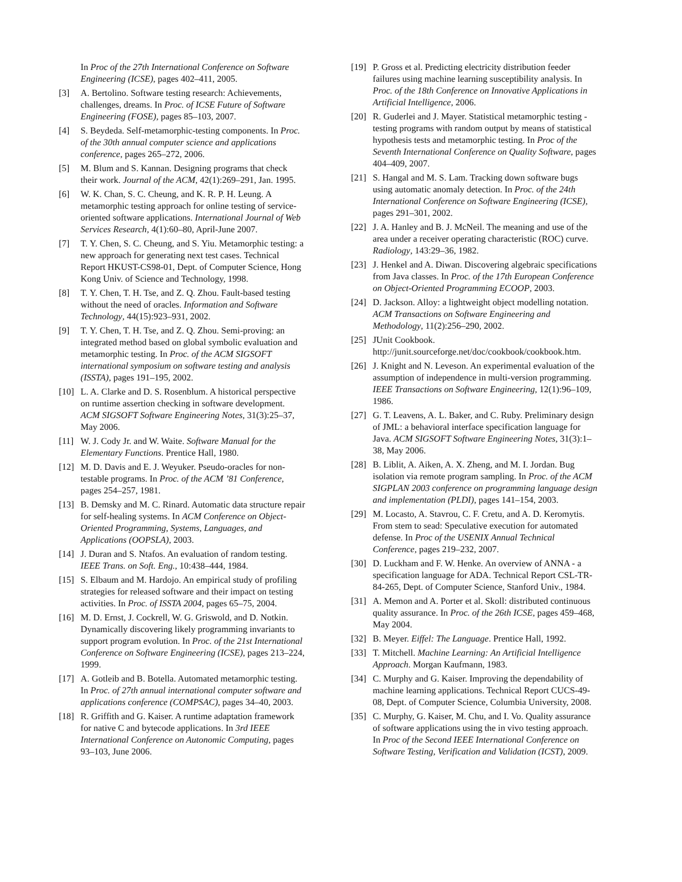In Proc of the 27th International Conference on Software Engineering (ICSE), pages 402–411, 2005.
[3] A. Bertolino. Software testing research: Achievements, challenges, dreams. In Proc. of ICSE Future of Software Engineering (FOSE), pages 85–103, 2007.
[4] S. Beydeda. Self-metamorphic-testing components. In Proc. of the 30th annual computer science and applications conference, pages 265–272, 2006.
[5] M. Blum and S. Kannan. Designing programs that check their work. Journal of the ACM, 42(1):269–291, Jan. 1995.
[6] W. K. Chan, S. C. Cheung, and K. R. P. H. Leung. A metamorphic testing approach for online testing of service-oriented software applications. International Journal of Web Services Research, 4(1):60–80, April-June 2007.
[7] T. Y. Chen, S. C. Cheung, and S. Yiu. Metamorphic testing: a new approach for generating next test cases. Technical Report HKUST-CS98-01, Dept. of Computer Science, Hong Kong Univ. of Science and Technology, 1998.
[8] T. Y. Chen, T. H. Tse, and Z. Q. Zhou. Fault-based testing without the need of oracles. Information and Software Technology, 44(15):923–931, 2002.
[9] T. Y. Chen, T. H. Tse, and Z. Q. Zhou. Semi-proving: an integrated method based on global symbolic evaluation and metamorphic testing. In Proc. of the ACM SIGSOFT international symposium on software testing and analysis (ISSTA), pages 191–195, 2002.
[10] L. A. Clarke and D. S. Rosenblum. A historical perspective on runtime assertion checking in software development. ACM SIGSOFT Software Engineering Notes, 31(3):25–37, May 2006.
[11] W. J. Cody Jr. and W. Waite. Software Manual for the Elementary Functions. Prentice Hall, 1980.
[12] M. D. Davis and E. J. Weyuker. Pseudo-oracles for non-testable programs. In Proc. of the ACM ’81 Conference, pages 254–257, 1981.
[13] B. Demsky and M. C. Rinard. Automatic data structure repair for self-healing systems. In ACM Conference on Object-Oriented Programming, Systems, Languages, and Applications (OOPSLA), 2003.
[14] J. Duran and S. Ntafos. An evaluation of random testing. IEEE Trans. on Soft. Eng., 10:438–444, 1984.
[15] S. Elbaum and M. Hardojo. An empirical study of profiling strategies for released software and their impact on testing activities. In Proc. of ISSTA 2004, pages 65–75, 2004.
[16] M. D. Ernst, J. Cockrell, W. G. Griswold, and D. Notkin. Dynamically discovering likely programming invariants to support program evolution. In Proc. of the 21st International Conference on Software Engineering (ICSE), pages 213–224, 1999.
[17] A. Gotleib and B. Botella. Automated metamorphic testing. In Proc. of 27th annual international computer software and applications conference (COMPSAC), pages 34–40, 2003.
[18] R. Griffith and G. Kaiser. A runtime adaptation framework for native C and bytecode applications. In 3rd IEEE International Conference on Autonomic Computing, pages 93–103, June 2006.
[19] P. Gross et al. Predicting electricity distribution feeder failures using machine learning susceptibility analysis. In Proc. of the 18th Conference on Innovative Applications in Artificial Intelligence, 2006.
[20] R. Guderlei and J. Mayer. Statistical metamorphic testing - testing programs with random output by means of statistical hypothesis tests and metamorphic testing. In Proc of the Seventh International Conference on Quality Software, pages 404–409, 2007.
[21] S. Hangal and M. S. Lam. Tracking down software bugs using automatic anomaly detection. In Proc. of the 24th International Conference on Software Engineering (ICSE), pages 291–301, 2002.
[22] J. A. Hanley and B. J. McNeil. The meaning and use of the area under a receiver operating characteristic (ROC) curve. Radiology, 143:29–36, 1982.
[23] J. Henkel and A. Diwan. Discovering algebraic specifications from Java classes. In Proc. of the 17th European Conference on Object-Oriented Programming ECOOP, 2003.
[24] D. Jackson. Alloy: a lightweight object modelling notation. ACM Transactions on Software Engineering and Methodology, 11(2):256–290, 2002.
[25] JUnit Cookbook.
http://junit.sourceforge.net/doc/cookbook/cookbook.htm.
[26] J. Knight and N. Leveson. An experimental evaluation of the assumption of independence in multi-version programming. IEEE Transactions on Software Engineering, 12(1):96–109, 1986.
[27] G. T. Leavens, A. L. Baker, and C. Ruby. Preliminary design of JML: a behavioral interface specification language for Java. ACM SIGSOFT Software Engineering Notes, 31(3):1–38, May 2006.
[28] B. Liblit, A. Aiken, A. X. Zheng, and M. I. Jordan. Bug isolation via remote program sampling. In Proc. of the ACM SIGPLAN 2003 conference on programming language design and implementation (PLDI), pages 141–154, 2003.
[29] M. Locasto, A. Stavrou, C. F. Cretu, and A. D. Keromytis. From stem to sead: Speculative execution for automated defense. In Proc of the USENIX Annual Technical Conference, pages 219–232, 2007.
[30] D. Luckham and F. W. Henke. An overview of ANNA - a specification language for ADA. Technical Report CSL-TR-84-265, Dept. of Computer Science, Stanford Univ., 1984.
[31] A. Memon and A. Porter et al. Skoll: distributed continuous quality assurance. In Proc. of the 26th ICSE, pages 459–468, May 2004.
[32] B. Meyer. Eiffel: The Language. Prentice Hall, 1992.
[33] T. Mitchell. Machine Learning: An Artificial Intelligence Approach. Morgan Kaufmann, 1983.
[34] C. Murphy and G. Kaiser. Improving the dependability of machine learning applications. Technical Report CUCS-49-08, Dept. of Computer Science, Columbia University, 2008.
[35] C. Murphy, G. Kaiser, M. Chu, and I. Vo. Quality assurance of software applications using the in vivo testing approach. In Proc of the Second IEEE International Conference on Software Testing, Verification and Validation (ICST), 2009.